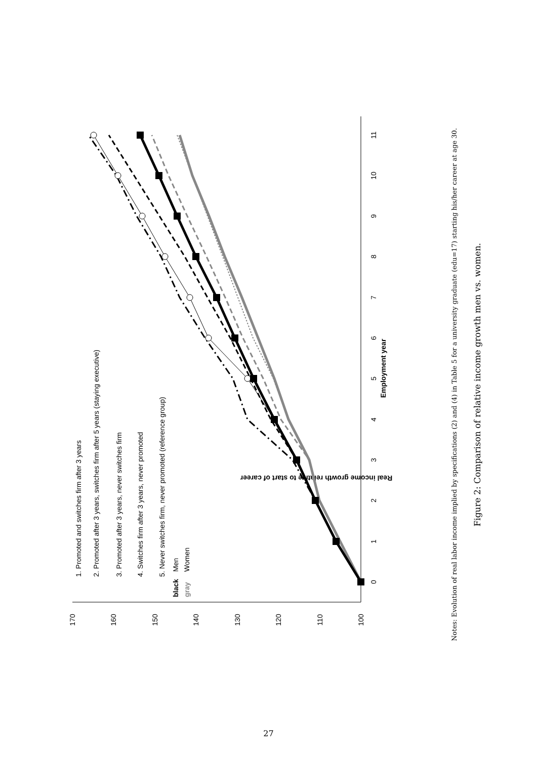100
110
120
130
140
150
160
170
0
1
2
3
4
5
6
7
8
9
10
11
Employment year
Real income growth relative to start of career
1. Promoted and switches firm after 3 years
2. Promoted after 3 years, switches firm after 5 years (staying executive)
3. Promoted after 3 years, never switches firm
4. Switches firm after 3 years, never promoted
5. Never switches firm, never promoted (reference group)
black
Men
gray
Women
Notes: Evolution of real labor income implied by specifications (2) and (4) in Table 5 for a university graduate (edu=17) starting his/her career at age 30.
Figure 2: Comparison of relative income growth men vs. women.
27